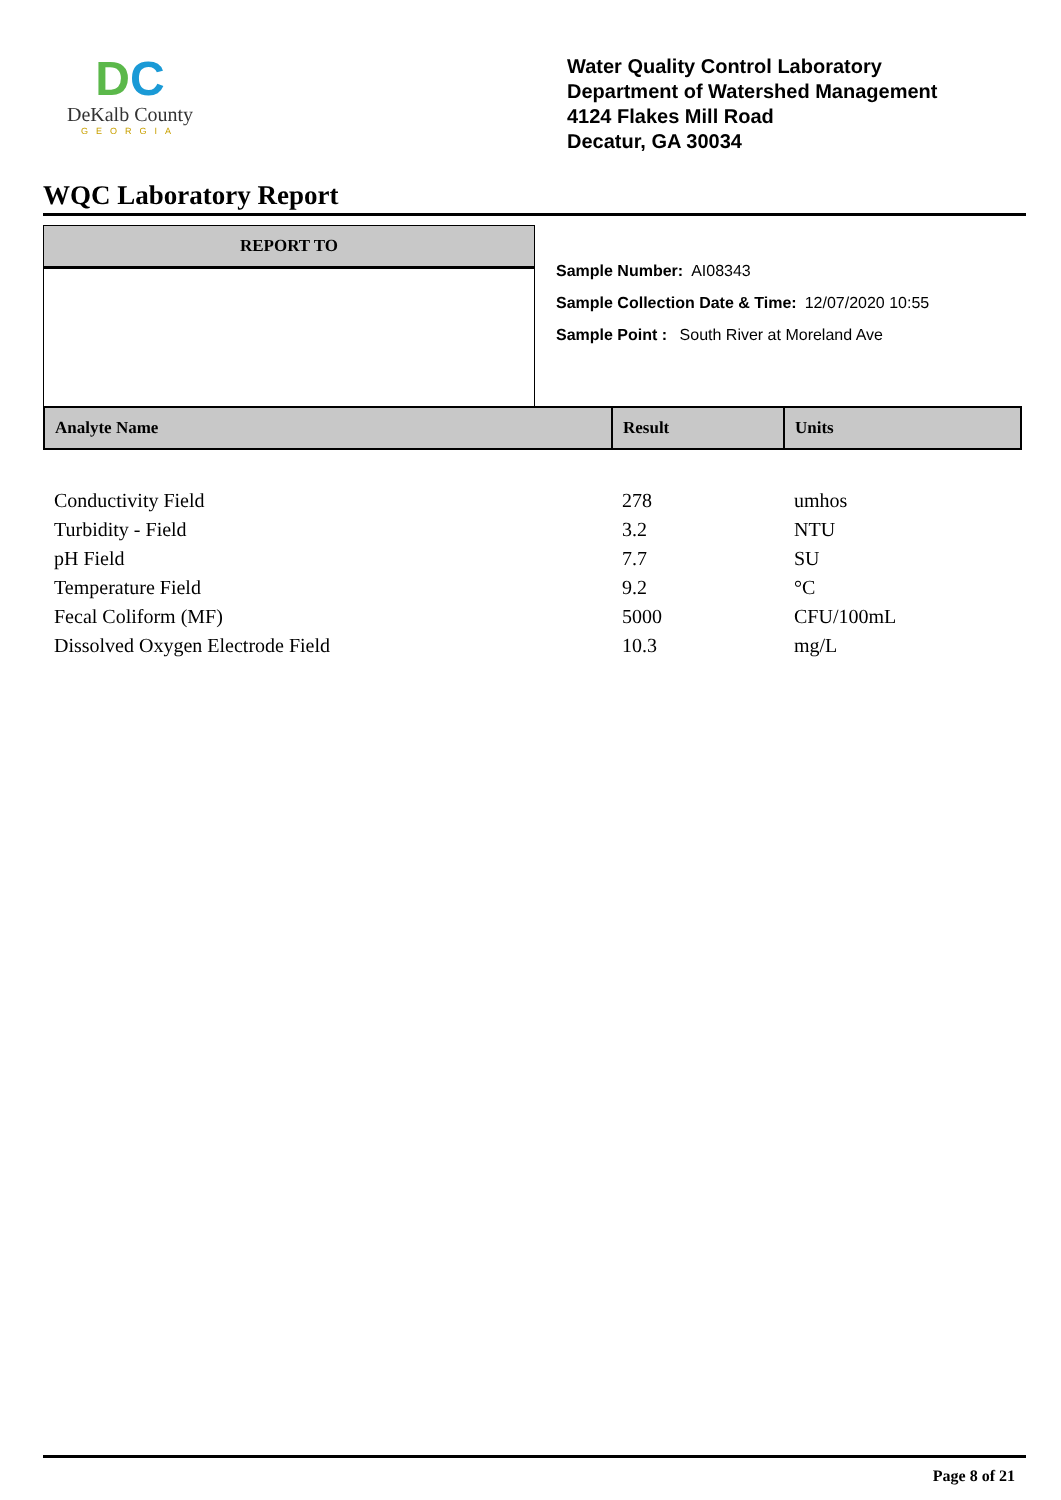DC
DeKalb County
GEORGIA
Water Quality Control Laboratory
Department of Watershed Management
4124 Flakes Mill Road
Decatur, GA 30034
WQC Laboratory Report
REPORT TO
Sample Number: AI08343
Sample Collection Date & Time: 12/07/2020 10:55
Sample Point : South River at Moreland Ave
| Analyte Name | Result | Units |
| --- | --- | --- |
| Conductivity Field | 278 | umhos |
| Turbidity - Field | 3.2 | NTU |
| pH Field | 7.7 | SU |
| Temperature Field | 9.2 | °C |
| Fecal Coliform (MF) | 5000 | CFU/100mL |
| Dissolved Oxygen Electrode Field | 10.3 | mg/L |
Page 8 of 21